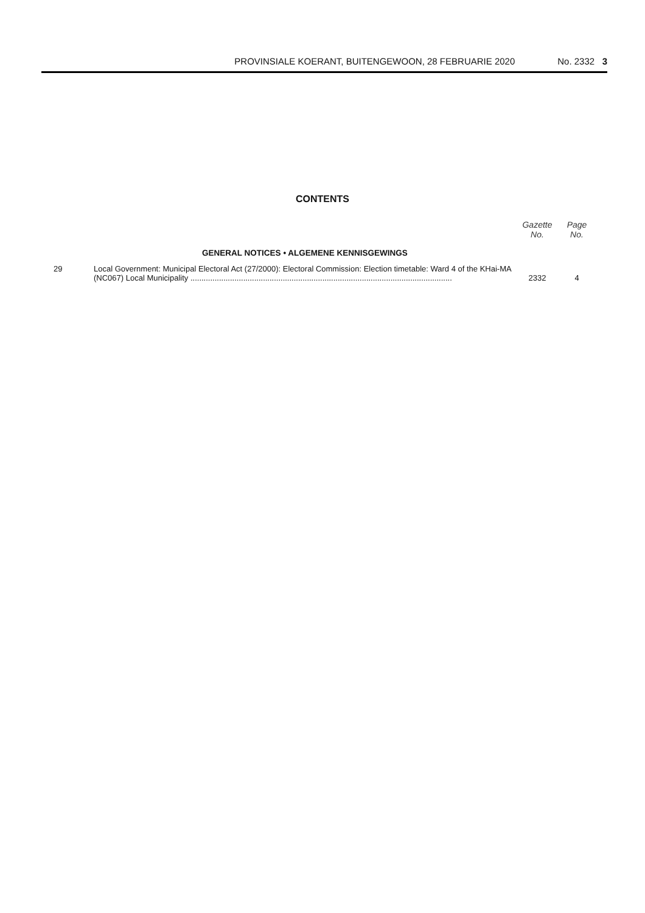PROVINSIALE KOERANT, BUITENGEWOON, 28 FEBRUARIE 2020 No. 2332 3
CONTENTS
| | | Gazette No. | Page No. |
| --- | --- | --- | --- |
| | GENERAL NOTICES • ALGEMENE KENNISGEWINGS | | |
| 29 | Local Government: Municipal Electoral Act (27/2000): Electoral Commission: Election timetable: Ward 4 of the KHai-MA (NC067) Local Municipality ........................................................................................................................ | 2332 | 4 |